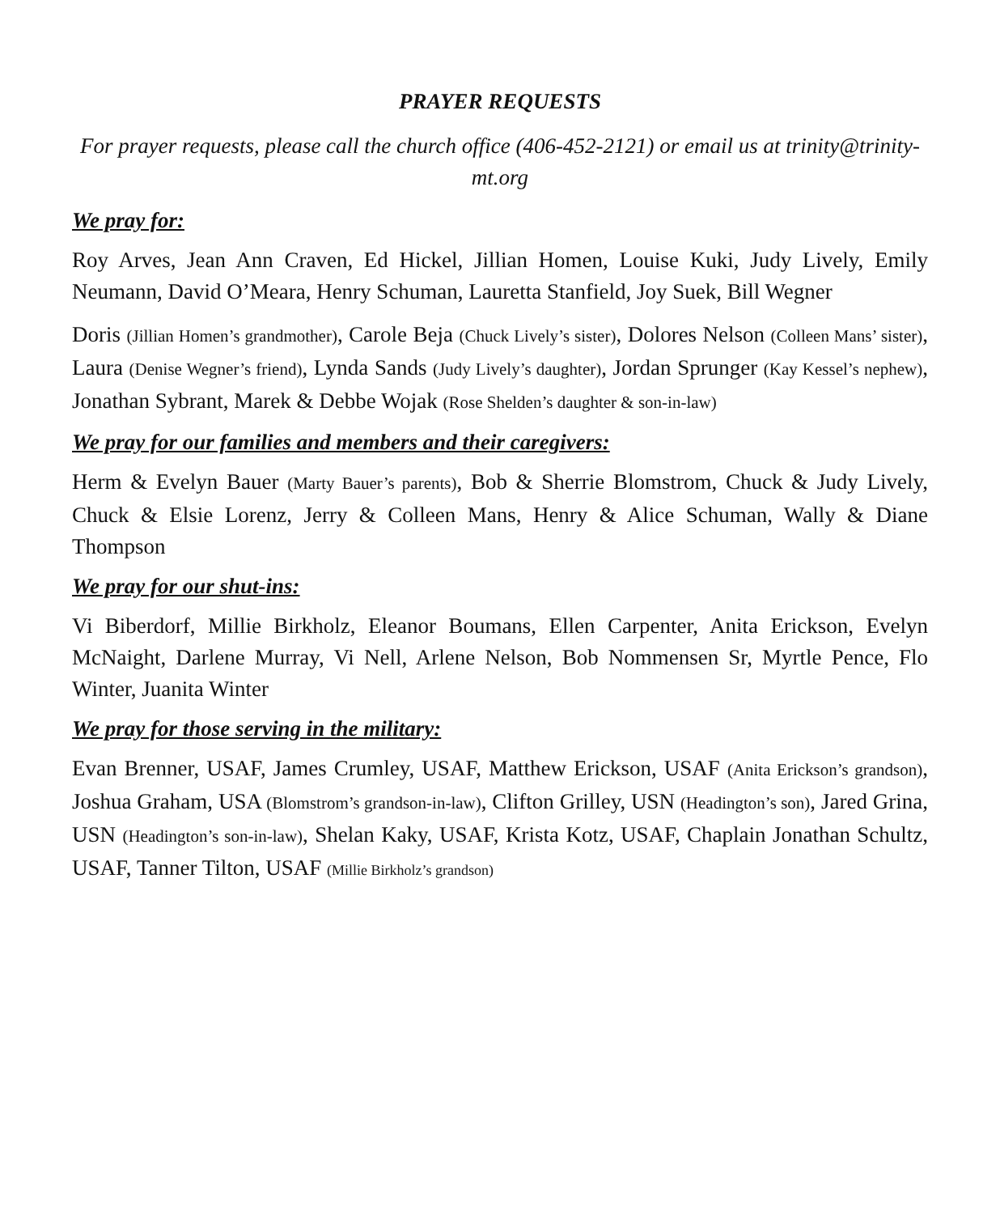PRAYER REQUESTS
For prayer requests, please call the church office (406-452-2121) or email us at trinity@trinity-mt.org
We pray for:
Roy Arves, Jean Ann Craven, Ed Hickel, Jillian Homen, Louise Kuki, Judy Lively, Emily Neumann, David O’Meara, Henry Schuman, Lauretta Stanfield, Joy Suek, Bill Wegner
Doris (Jillian Homen’s grandmother), Carole Beja (Chuck Lively’s sister), Dolores Nelson (Colleen Mans’ sister), Laura (Denise Wegner’s friend), Lynda Sands (Judy Lively’s daughter), Jordan Sprunger (Kay Kessel’s nephew), Jonathan Sybrant, Marek & Debbe Wojak (Rose Shelden’s daughter & son-in-law)
We pray for our families and members and their caregivers:
Herm & Evelyn Bauer (Marty Bauer’s parents), Bob & Sherrie Blomstrom, Chuck & Judy Lively, Chuck & Elsie Lorenz, Jerry & Colleen Mans, Henry & Alice Schuman, Wally & Diane Thompson
We pray for our shut-ins:
Vi Biberdorf, Millie Birkholz, Eleanor Boumans, Ellen Carpenter, Anita Erickson, Evelyn McNaight, Darlene Murray, Vi Nell, Arlene Nelson, Bob Nommensen Sr, Myrtle Pence, Flo Winter, Juanita Winter
We pray for those serving in the military:
Evan Brenner, USAF, James Crumley, USAF, Matthew Erickson, USAF (Anita Erickson’s grandson), Joshua Graham, USA (Blomstrom’s grandson-in-law), Clifton Grilley, USN (Headington’s son), Jared Grina, USN (Headington’s son-in-law), Shelan Kaky, USAF, Krista Kotz, USAF, Chaplain Jonathan Schultz, USAF, Tanner Tilton, USAF (Millie Birkholz’s grandson)